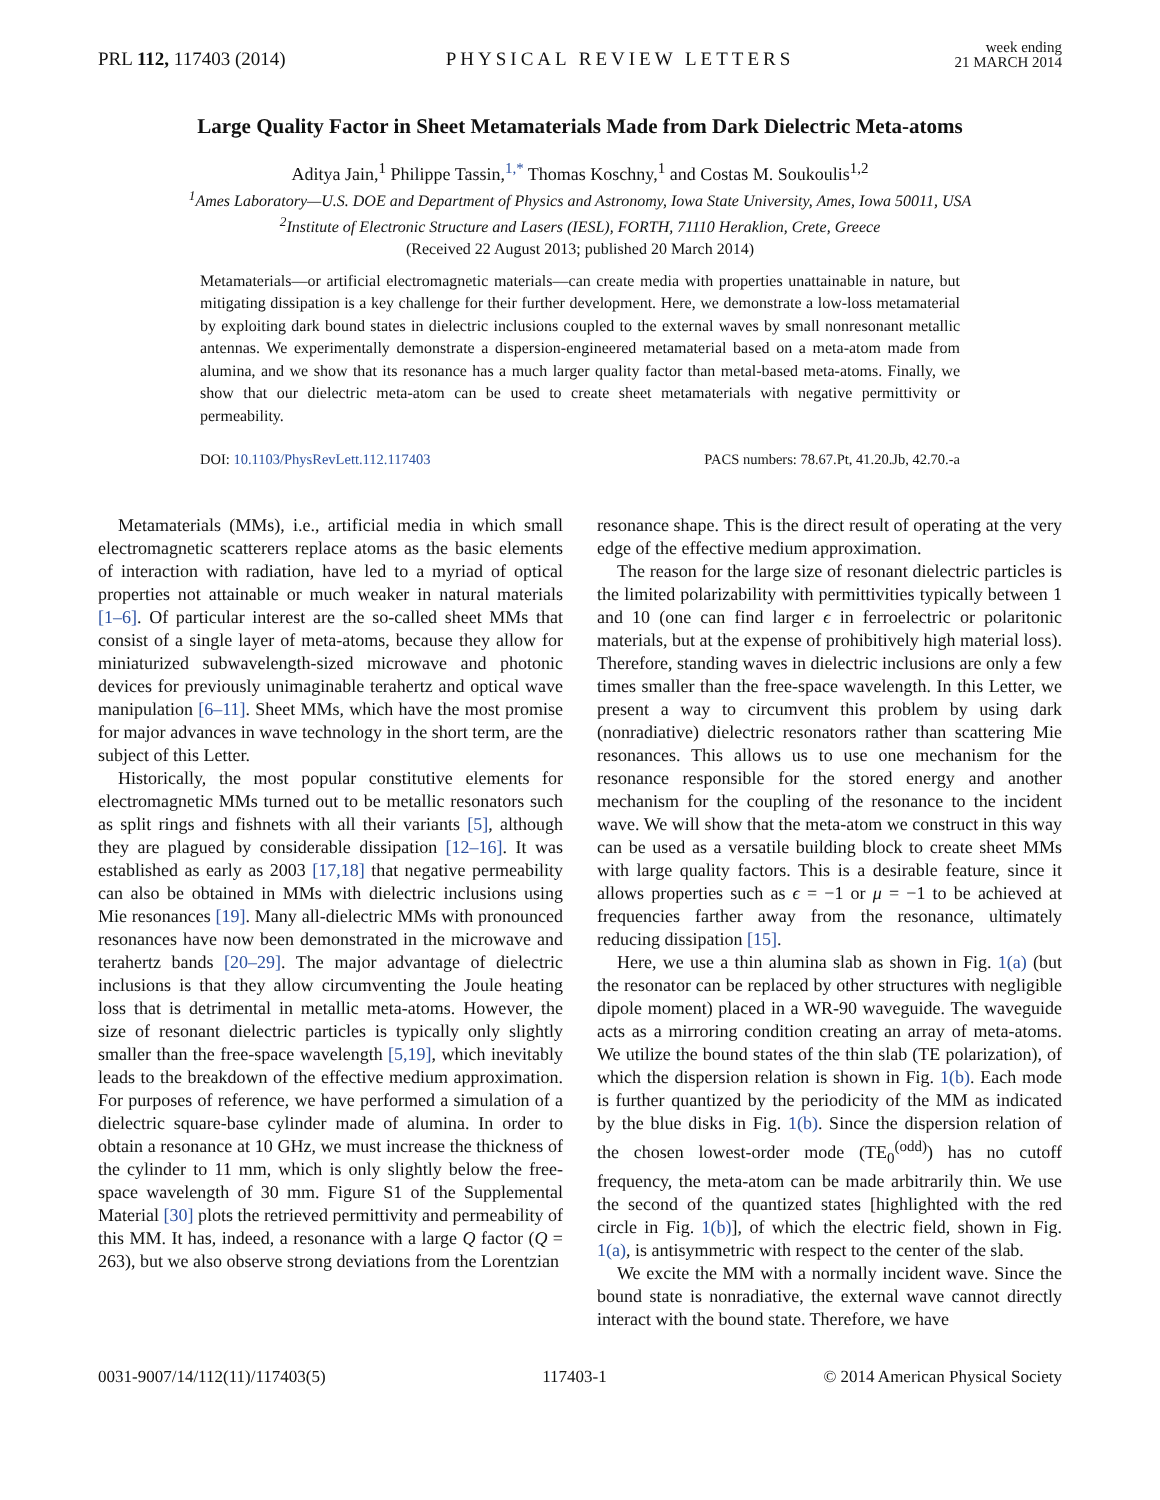PRL 112, 117403 (2014) PHYSICAL REVIEW LETTERS week ending
21 MARCH 2014
Large Quality Factor in Sheet Metamaterials Made from Dark Dielectric Meta-atoms
Aditya Jain,<sup>1</sup> Philippe Tassin,<sup>1,*</sup> Thomas Koschny,<sup>1</sup> and Costas M. Soukoulis<sup>1,2</sup>
<sup>1</sup> Ames Laboratory—U.S. DOE and Department of Physics and Astronomy, Iowa State University, Ames, Iowa 50011, USA
<sup>2</sup> Institute of Electronic Structure and Lasers (IESL), FORTH, 71110 Heraklion, Crete, Greece
(Received 22 August 2013; published 20 March 2014)
Metamaterials—or artificial electromagnetic materials—can create media with properties unattainable in nature, but mitigating dissipation is a key challenge for their further development. Here, we demonstrate a low-loss metamaterial by exploiting dark bound states in dielectric inclusions coupled to the external waves by small nonresonant metallic antennas. We experimentally demonstrate a dispersion-engineered metamaterial based on a meta-atom made from alumina, and we show that its resonance has a much larger quality factor than metal-based meta-atoms. Finally, we show that our dielectric meta-atom can be used to create sheet metamaterials with negative permittivity or permeability.
DOI: 10.1103/PhysRevLett.112.117403 PACS numbers: 78.67.Pt, 41.20.Jb, 42.70.-a
Metamaterials (MMs), i.e., artificial media in which small electromagnetic scatterers replace atoms as the basic elements of interaction with radiation, have led to a myriad of optical properties not attainable or much weaker in natural materials [1–6]. Of particular interest are the so-called sheet MMs that consist of a single layer of meta-atoms, because they allow for miniaturized subwavelength-sized microwave and photonic devices for previously unimaginable terahertz and optical wave manipulation [6–11]. Sheet MMs, which have the most promise for major advances in wave technology in the short term, are the subject of this Letter.
Historically, the most popular constitutive elements for electromagnetic MMs turned out to be metallic resonators such as split rings and fishnets with all their variants [5], although they are plagued by considerable dissipation [12–16]. It was established as early as 2003 [17,18] that negative permeability can also be obtained in MMs with dielectric inclusions using Mie resonances [19]. Many all-dielectric MMs with pronounced resonances have now been demonstrated in the microwave and terahertz bands [20–29]. The major advantage of dielectric inclusions is that they allow circumventing the Joule heating loss that is detrimental in metallic meta-atoms. However, the size of resonant dielectric particles is typically only slightly smaller than the free-space wavelength [5,19], which inevitably leads to the breakdown of the effective medium approximation. For purposes of reference, we have performed a simulation of a dielectric square-base cylinder made of alumina. In order to obtain a resonance at 10 GHz, we must increase the thickness of the cylinder to 11 mm, which is only slightly below the free-space wavelength of 30 mm. Figure S1 of the Supplemental Material [30] plots the retrieved permittivity and permeability of this MM. It has, indeed, a resonance with a large Q factor (Q = 263), but we also observe strong deviations from the Lorentzian
resonance shape. This is the direct result of operating at the very edge of the effective medium approximation.
The reason for the large size of resonant dielectric particles is the limited polarizability with permittivities typically between 1 and 10 (one can find larger ϵ in ferroelectric or polaritonic materials, but at the expense of prohibitively high material loss). Therefore, standing waves in dielectric inclusions are only a few times smaller than the free-space wavelength. In this Letter, we present a way to circumvent this problem by using dark (nonradiative) dielectric resonators rather than scattering Mie resonances. This allows us to use one mechanism for the resonance responsible for the stored energy and another mechanism for the coupling of the resonance to the incident wave. We will show that the meta-atom we construct in this way can be used as a versatile building block to create sheet MMs with large quality factors. This is a desirable feature, since it allows properties such as ϵ = −1 or μ = −1 to be achieved at frequencies farther away from the resonance, ultimately reducing dissipation [15].
Here, we use a thin alumina slab as shown in Fig. 1(a) (but the resonator can be replaced by other structures with negligible dipole moment) placed in a WR-90 waveguide. The waveguide acts as a mirroring condition creating an array of meta-atoms. We utilize the bound states of the thin slab (TE polarization), of which the dispersion relation is shown in Fig. 1(b). Each mode is further quantized by the periodicity of the MM as indicated by the blue disks in Fig. 1(b). Since the dispersion relation of the chosen lowest-order mode (TE<sub>0</sub><sup>(odd)</sup>) has no cutoff frequency, the meta-atom can be made arbitrarily thin. We use the second of the quantized states [highlighted with the red circle in Fig. 1(b)], of which the electric field, shown in Fig. 1(a), is antisymmetric with respect to the center of the slab.
We excite the MM with a normally incident wave. Since the bound state is nonradiative, the external wave cannot directly interact with the bound state. Therefore, we have
0031-9007/14/112(11)/117403(5) 117403-1 © 2014 American Physical Society